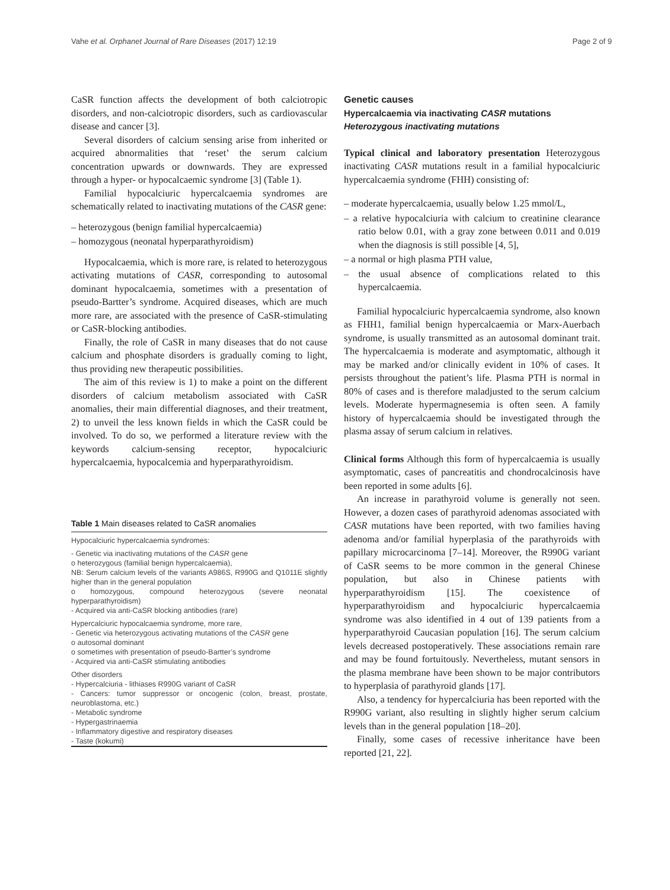Vahe et al. Orphanet Journal of Rare Diseases (2017) 12:19 Page 2 of 9
CaSR function affects the development of both calciotropic disorders, and non-calciotropic disorders, such as cardiovascular disease and cancer [3].
Several disorders of calcium sensing arise from inherited or acquired abnormalities that ‘reset’ the serum calcium concentration upwards or downwards. They are expressed through a hyper- or hypocalcaemic syndrome [3] (Table 1).
Familial hypocalciuric hypercalcaemia syndromes are schematically related to inactivating mutations of the CASR gene:
– heterozygous (benign familial hypercalcaemia)
– homozygous (neonatal hyperparathyroidism)
Hypocalcaemia, which is more rare, is related to heterozygous activating mutations of CASR, corresponding to autosomal dominant hypocalcaemia, sometimes with a presentation of pseudo-Bartter’s syndrome. Acquired diseases, which are much more rare, are associated with the presence of CaSR-stimulating or CaSR-blocking antibodies.
Finally, the role of CaSR in many diseases that do not cause calcium and phosphate disorders is gradually coming to light, thus providing new therapeutic possibilities.
The aim of this review is 1) to make a point on the different disorders of calcium metabolism associated with CaSR anomalies, their main differential diagnoses, and their treatment, 2) to unveil the less known fields in which the CaSR could be involved. To do so, we performed a literature review with the keywords calcium-sensing receptor, hypocalciuric hypercalcaemia, hypocalcemia and hyperparathyroidism.
Table 1 Main diseases related to CaSR anomalies
| Hypocalciuric hypercalcaemia syndromes: |
| - Genetic via inactivating mutations of the CASR gene o heterozygous (familial benign hypercalcaemia), NB: Serum calcium levels of the variants A986S, R990G and Q1011E slightly higher than in the general population o homozygous, compound heterozygous (severe neonatal hyperparathyroidism) - Acquired via anti-CaSR blocking antibodies (rare) |
| Hypercalciuric hypocalcaemia syndrome, more rare, - Genetic via heterozygous activating mutations of the CASR gene o autosomal dominant o sometimes with presentation of pseudo-Bartter’s syndrome - Acquired via anti-CaSR stimulating antibodies |
| Other disorders - Hypercalciuria - lithiases R990G variant of CaSR - Cancers: tumor suppressor or oncogenic (colon, breast, prostate, neuroblastoma, etc.) - Metabolic syndrome - Hypergastrinaemia - Inflammatory digestive and respiratory diseases - Taste (kokumi) |
Genetic causes
Hypercalcaemia via inactivating CASR mutations
Heterozygous inactivating mutations
Typical clinical and laboratory presentation Heterozygous inactivating CASR mutations result in a familial hypocalciuric hypercalcaemia syndrome (FHH) consisting of:
– moderate hypercalcaemia, usually below 1.25 mmol/L,
– a relative hypocalciuria with calcium to creatinine clearance ratio below 0.01, with a gray zone between 0.011 and 0.019 when the diagnosis is still possible [4, 5],
– a normal or high plasma PTH value,
– the usual absence of complications related to this hypercalcaemia.
Familial hypocalciuric hypercalcaemia syndrome, also known as FHH1, familial benign hypercalcaemia or Marx-Auerbach syndrome, is usually transmitted as an autosomal dominant trait. The hypercalcaemia is moderate and asymptomatic, although it may be marked and/or clinically evident in 10% of cases. It persists throughout the patient’s life. Plasma PTH is normal in 80% of cases and is therefore maladjusted to the serum calcium levels. Moderate hypermagnesemia is often seen. A family history of hypercalcaemia should be investigated through the plasma assay of serum calcium in relatives.
Clinical forms Although this form of hypercalcaemia is usually asymptomatic, cases of pancreatitis and chondrocalcinosis have been reported in some adults [6].
An increase in parathyroid volume is generally not seen. However, a dozen cases of parathyroid adenomas associated with CASR mutations have been reported, with two families having adenoma and/or familial hyperplasia of the parathyroids with papillary microcarcinoma [7–14]. Moreover, the R990G variant of CaSR seems to be more common in the general Chinese population, but also in Chinese patients with hyperparathyroidism [15]. The coexistence of hyperparathyroidism and hypocalciuric hypercalcaemia syndrome was also identified in 4 out of 139 patients from a hyperparathyroid Caucasian population [16]. The serum calcium levels decreased postoperatively. These associations remain rare and may be found fortuitously. Nevertheless, mutant sensors in the plasma membrane have been shown to be major contributors to hyperplasia of parathyroid glands [17].
Also, a tendency for hypercalciuria has been reported with the R990G variant, also resulting in slightly higher serum calcium levels than in the general population [18–20].
Finally, some cases of recessive inheritance have been reported [21, 22].